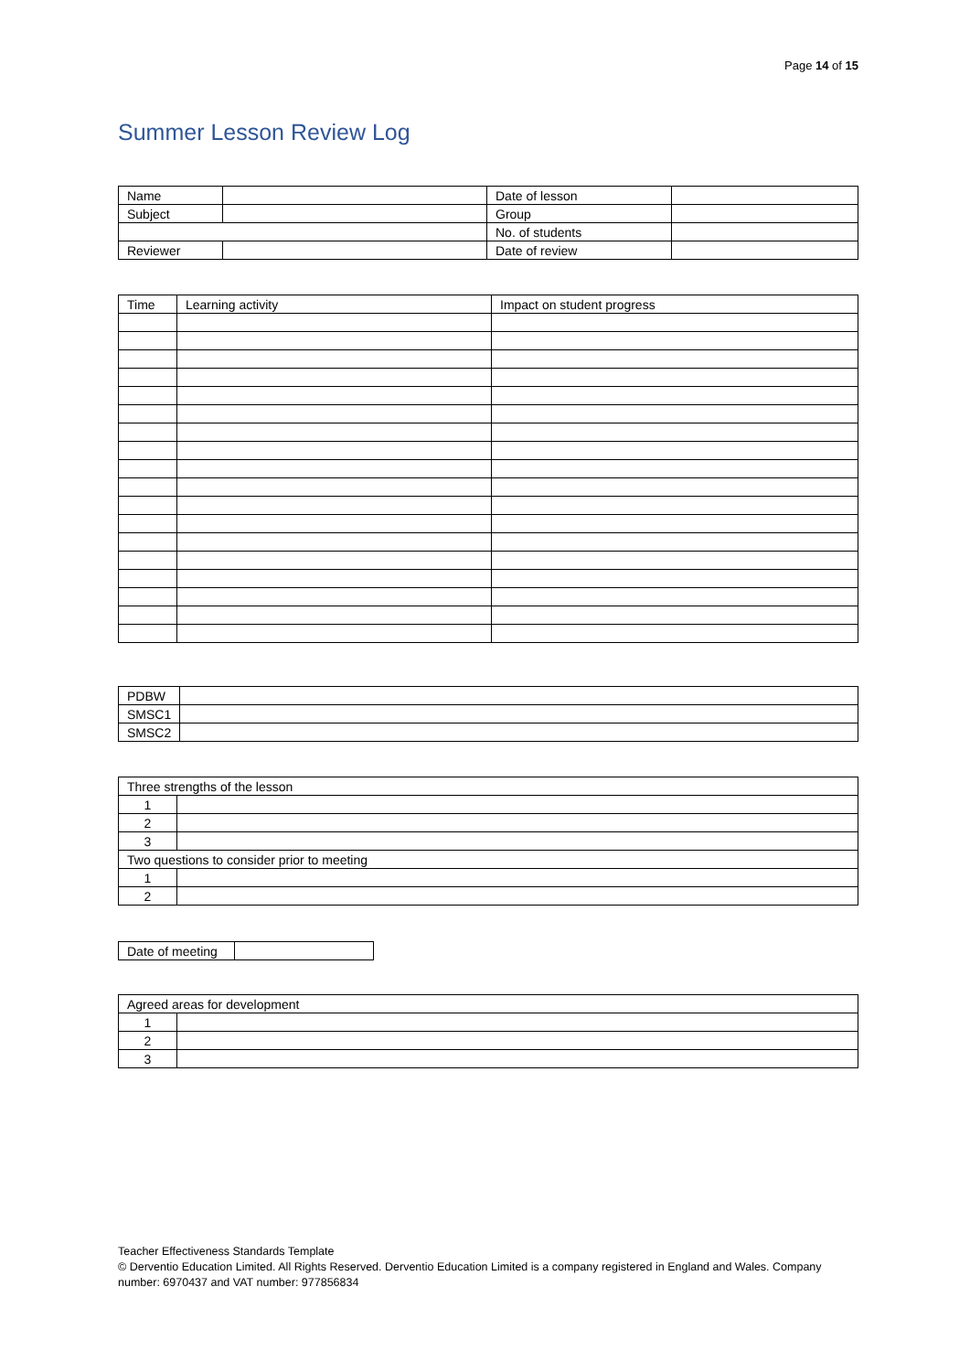Page 14 of 15
Summer Lesson Review Log
| Name | | Date of lesson | |
| Subject | | Group | |
| | | No. of students | |
| Reviewer | | Date of review | |
| Time | Learning activity | Impact on student progress |
| PDBW | |
| SMSC1 | |
| SMSC2 | |
| Three strengths of the lesson | |
| 1 | |
| 2 | |
| 3 | |
| Two questions to consider prior to meeting | |
| 1 | |
| 2 | |
| Date of meeting | |
| Agreed areas for development | |
| 1 | |
| 2 | |
| 3 | |
Teacher Effectiveness Standards Template
© Derventio Education Limited. All Rights Reserved. Derventio Education Limited is a company registered in England and Wales. Company number: 6970437 and VAT number: 977856834